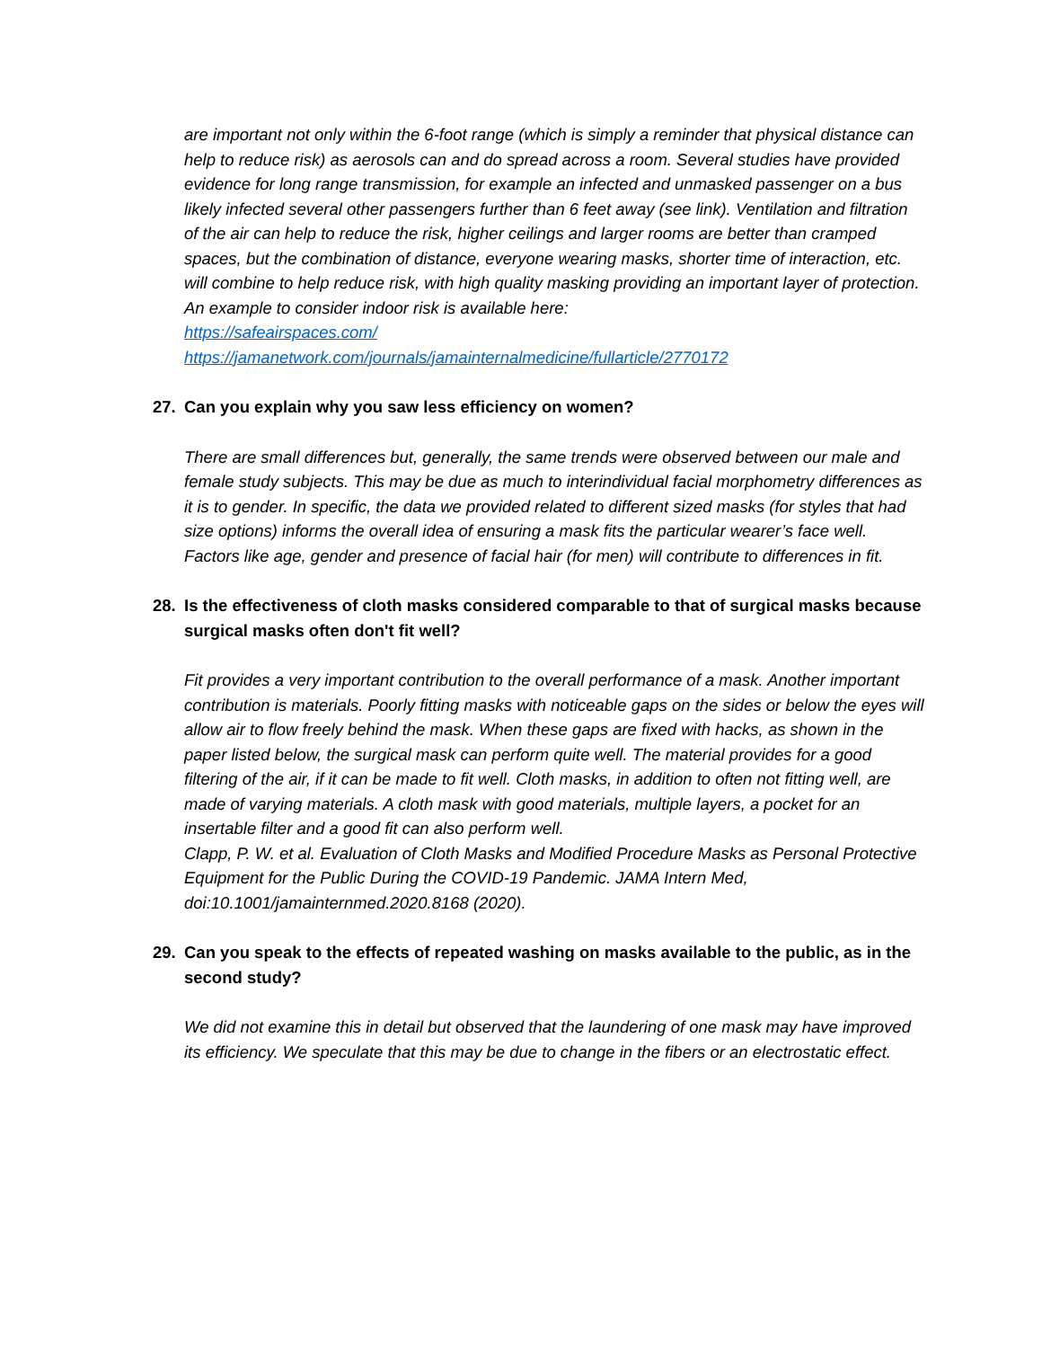are important not only within the 6-foot range (which is simply a reminder that physical distance can help to reduce risk) as aerosols can and do spread across a room. Several studies have provided evidence for long range transmission, for example an infected and unmasked passenger on a bus likely infected several other passengers further than 6 feet away (see link). Ventilation and filtration of the air can help to reduce the risk, higher ceilings and larger rooms are better than cramped spaces, but the combination of distance, everyone wearing masks, shorter time of interaction, etc. will combine to help reduce risk, with high quality masking providing an important layer of protection. An example to consider indoor risk is available here:
https://safeairspaces.com/
https://jamanetwork.com/journals/jamainternalmedicine/fullarticle/2770172
27. Can you explain why you saw less efficiency on women?
There are small differences but, generally, the same trends were observed between our male and female study subjects. This may be due as much to interindividual facial morphometry differences as it is to gender. In specific, the data we provided related to different sized masks (for styles that had size options) informs the overall idea of ensuring a mask fits the particular wearer’s face well. Factors like age, gender and presence of facial hair (for men) will contribute to differences in fit.
28. Is the effectiveness of cloth masks considered comparable to that of surgical masks because surgical masks often don't fit well?
Fit provides a very important contribution to the overall performance of a mask. Another important contribution is materials. Poorly fitting masks with noticeable gaps on the sides or below the eyes will allow air to flow freely behind the mask. When these gaps are fixed with hacks, as shown in the paper listed below, the surgical mask can perform quite well. The material provides for a good filtering of the air, if it can be made to fit well. Cloth masks, in addition to often not fitting well, are made of varying materials. A cloth mask with good materials, multiple layers, a pocket for an insertable filter and a good fit can also perform well.
Clapp, P. W. et al. Evaluation of Cloth Masks and Modified Procedure Masks as Personal Protective Equipment for the Public During the COVID-19 Pandemic. JAMA Intern Med, doi:10.1001/jamainternmed.2020.8168 (2020).
29. Can you speak to the effects of repeated washing on masks available to the public, as in the second study?
We did not examine this in detail but observed that the laundering of one mask may have improved its efficiency. We speculate that this may be due to change in the fibers or an electrostatic effect.